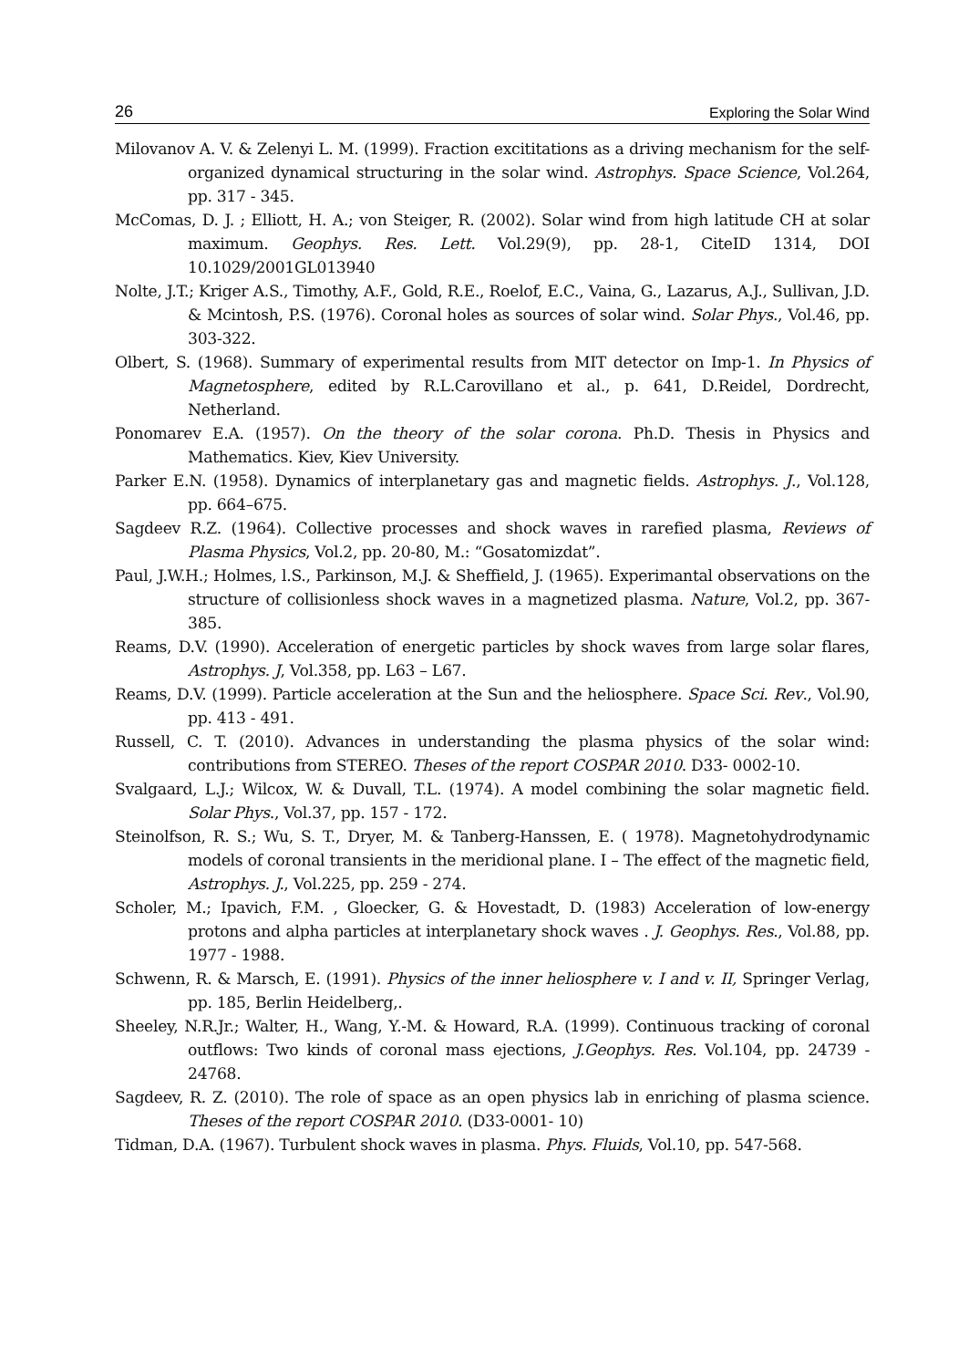26 Exploring the Solar Wind
Milovanov A. V. & Zelenyi L. M. (1999). Fraction excititations as a driving mechanism for the self-organized dynamical structuring in the solar wind. Astrophys. Space Science, Vol.264, pp. 317 - 345.
McComas, D. J. ; Elliott, H. A.; von Steiger, R. (2002). Solar wind from high latitude CH at solar maximum. Geophys. Res. Lett. Vol.29(9), pp. 28-1, CiteID 1314, DOI 10.1029/2001GL013940
Nolte, J.T.; Kriger A.S., Timothy, A.F., Gold, R.E., Roelof, E.C., Vaina, G., Lazarus, A.J., Sullivan, J.D. & Mcintosh, P.S. (1976). Coronal holes as sources of solar wind. Solar Phys., Vol.46, pp. 303-322.
Olbert, S. (1968). Summary of experimental results from MIT detector on Imp-1. In Physics of Magnetosphere, edited by R.L.Carovillano et al., p. 641, D.Reidel, Dordrecht, Netherland.
Ponomarev E.A. (1957). On the theory of the solar corona. Ph.D. Thesis in Physics and Mathematics. Kiev, Kiev University.
Parker E.N. (1958). Dynamics of interplanetary gas and magnetic fields. Astrophys. J., Vol.128, pp. 664–675.
Sagdeev R.Z. (1964). Collective processes and shock waves in rarefied plasma, Reviews of Plasma Physics, Vol.2, pp. 20-80, M.: “Gosatomizdat”.
Paul, J.W.H.; Holmes, l.S., Parkinson, M.J. & Sheffield, J. (1965). Experimantal observations on the structure of collisionless shock waves in a magnetized plasma. Nature, Vol.2, pp. 367-385.
Reams, D.V. (1990). Acceleration of energetic particles by shock waves from large solar flares, Astrophys. J, Vol.358, pp. L63 – L67.
Reams, D.V. (1999). Particle acceleration at the Sun and the heliosphere. Space Sci. Rev., Vol.90, pp. 413 - 491.
Russell, C. T. (2010). Advances in understanding the plasma physics of the solar wind: contributions from STEREO. Theses of the report COSPAR 2010. D33- 0002-10.
Svalgaard, L.J.; Wilcox, W. & Duvall, T.L. (1974). A model combining the solar magnetic field. Solar Phys., Vol.37, pp. 157 - 172.
Steinolfson, R. S.; Wu, S. T., Dryer, M. & Tanberg-Hanssen, E. ( 1978). Magnetohydrodynamic models of coronal transients in the meridional plane. I – The effect of the magnetic field, Astrophys. J., Vol.225, pp. 259 - 274.
Scholer, M.; Ipavich, F.M. , Gloecker, G. & Hovestadt, D. (1983) Acceleration of low-energy protons and alpha particles at interplanetary shock waves . J. Geophys. Res., Vol.88, pp. 1977 - 1988.
Schwenn, R. & Marsch, E. (1991). Physics of the inner heliosphere v. I and v. II, Springer Verlag, pp. 185, Berlin Heidelberg,.
Sheeley, N.R.Jr.; Walter, H., Wang, Y.-M. & Howard, R.A. (1999). Continuous tracking of coronal outflows: Two kinds of coronal mass ejections, J.Geophys. Res. Vol.104, pp. 24739 - 24768.
Sagdeev, R. Z. (2010). The role of space as an open physics lab in enriching of plasma science. Theses of the report COSPAR 2010. (D33-0001- 10)
Tidman, D.A. (1967). Turbulent shock waves in plasma. Phys. Fluids, Vol.10, pp. 547-568.